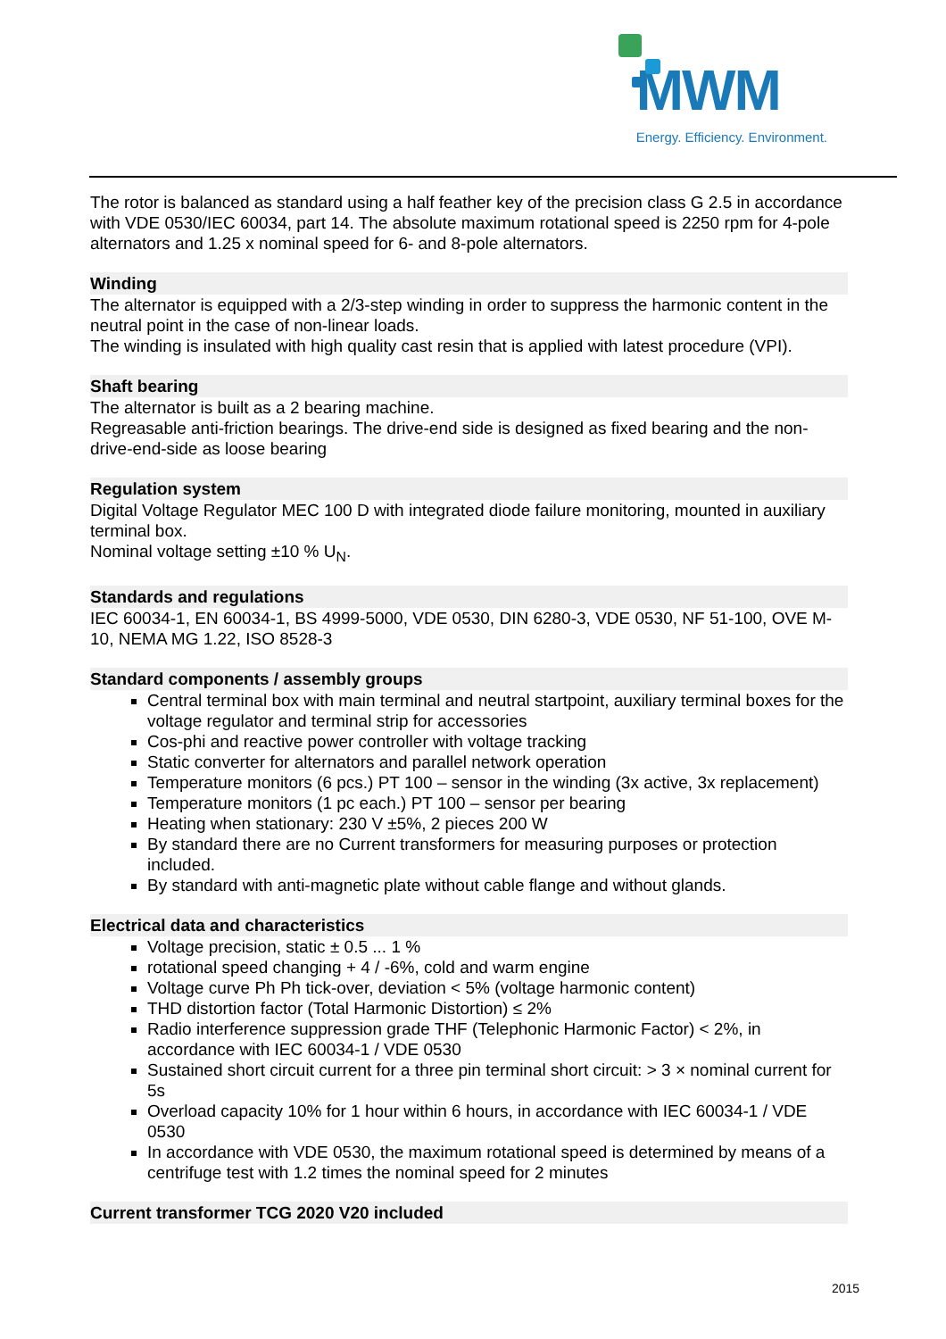MWM
Energy. Efficiency. Environment.
The rotor is balanced as standard using a half feather key of the precision class G 2.5 in accordance with VDE 0530/IEC 60034, part 14. The absolute maximum rotational speed is 2250 rpm for 4-pole alternators and 1.25 x nominal speed for 6- and 8-pole alternators.
Winding
The alternator is equipped with a 2/3-step winding in order to suppress the harmonic content in the neutral point in the case of non-linear loads.
The winding is insulated with high quality cast resin that is applied with latest procedure (VPI).
Shaft bearing
The alternator is built as a 2 bearing machine.
Regreasable anti-friction bearings. The drive-end side is designed as fixed bearing and the non-drive-end-side as loose bearing
Regulation system
Digital Voltage Regulator MEC 100 D with integrated diode failure monitoring, mounted in auxiliary terminal box.
Nominal voltage setting ±10 % U<sub>N</sub>.
Standards and regulations
IEC 60034-1, EN 60034-1, BS 4999-5000, VDE 0530, DIN 6280-3, VDE 0530, NF 51-100, OVE M-10, NEMA MG 1.22, ISO 8528-3
Standard components / assembly groups
Central terminal box with main terminal and neutral startpoint, auxiliary terminal boxes for the voltage regulator and terminal strip for accessories
Cos-phi and reactive power controller with voltage tracking
Static converter for alternators and parallel network operation
Temperature monitors (6 pcs.) PT 100 – sensor in the winding (3x active, 3x replacement)
Temperature monitors (1 pc each.) PT 100 – sensor per bearing
Heating when stationary: 230 V ±5%, 2 pieces 200 W
By standard there are no Current transformers for measuring purposes or protection included.
By standard with anti-magnetic plate without cable flange and without glands.
Electrical data and characteristics
Voltage precision, static ± 0.5 ... 1 %
rotational speed changing + 4 / -6%, cold and warm engine
Voltage curve Ph Ph tick-over, deviation < 5% (voltage harmonic content)
THD distortion factor (Total Harmonic Distortion) ≤ 2%
Radio interference suppression grade THF (Telephonic Harmonic Factor) < 2%, in accordance with IEC 60034-1 / VDE 0530
Sustained short circuit current for a three pin terminal short circuit: > 3 × nominal current for 5s
Overload capacity 10% for 1 hour within 6 hours, in accordance with IEC 60034-1 / VDE 0530
In accordance with VDE 0530, the maximum rotational speed is determined by means of a centrifuge test with 1.2 times the nominal speed for 2 minutes
Current transformer TCG 2020 V20 included
2015